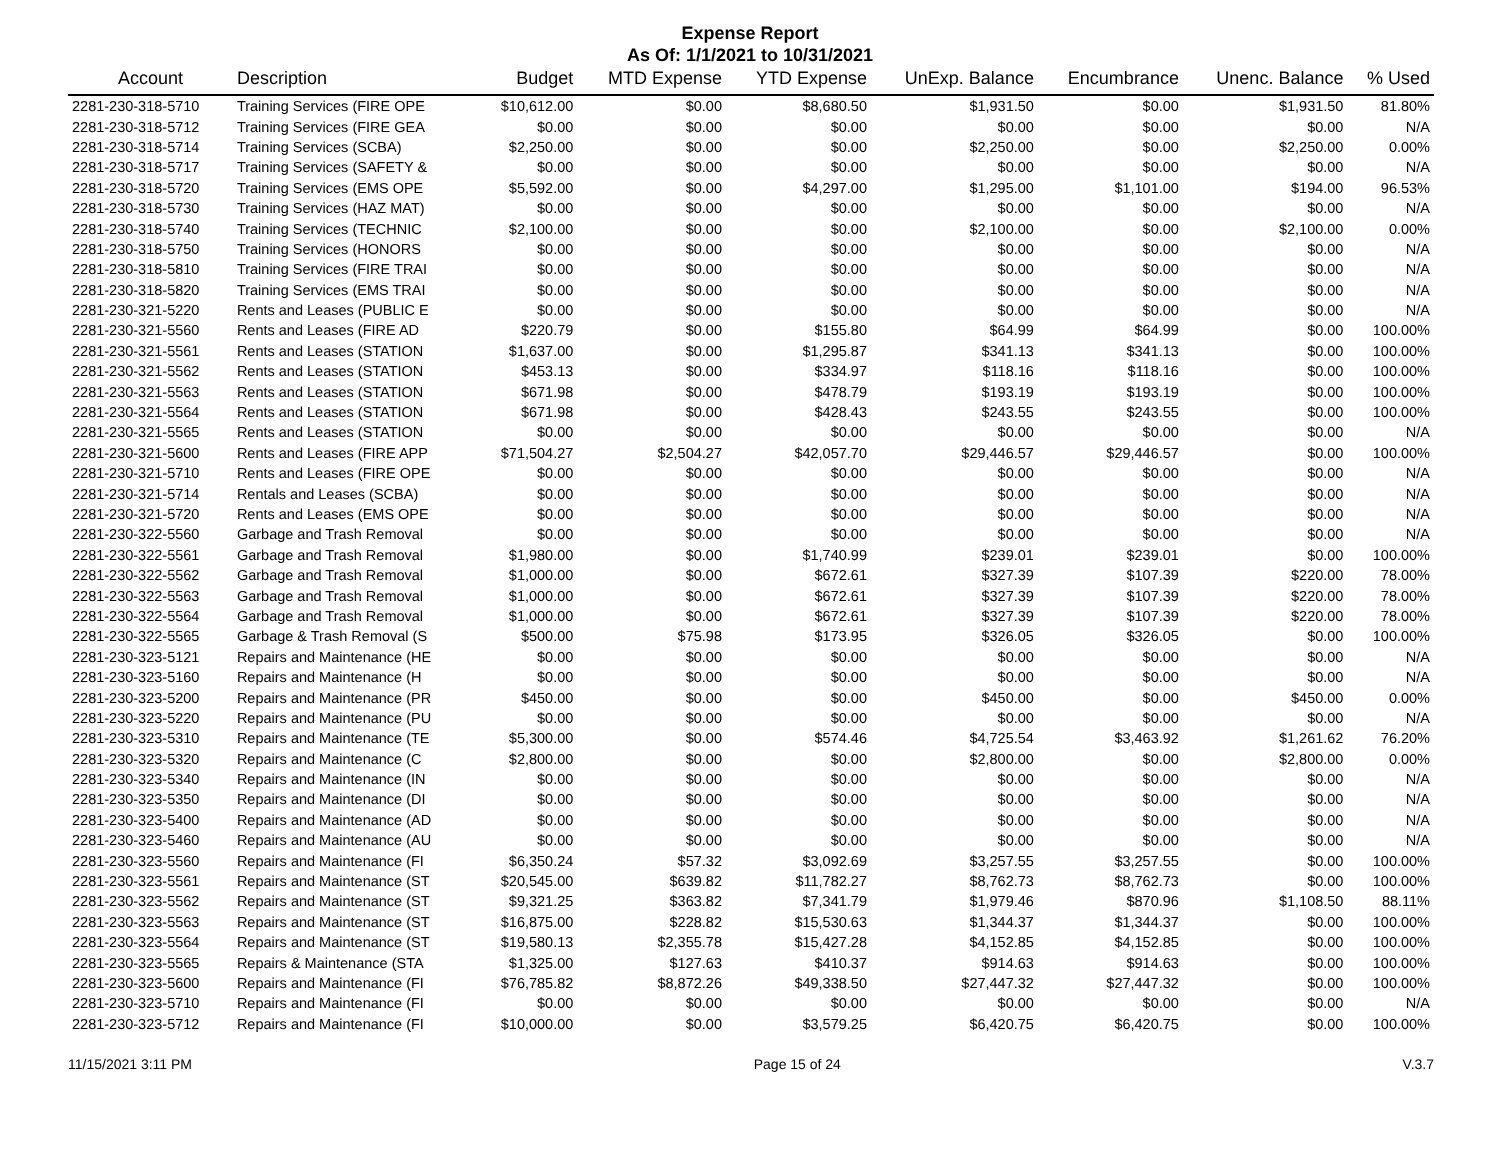Expense Report
As Of: 1/1/2021 to 10/31/2021
| Account | Description | Budget | MTD Expense | YTD Expense | UnExp. Balance | Encumbrance | Unenc. Balance | % Used |
| --- | --- | --- | --- | --- | --- | --- | --- | --- |
| 2281-230-318-5710 | Training Services (FIRE OPE | $10,612.00 | $0.00 | $8,680.50 | $1,931.50 | $0.00 | $1,931.50 | 81.80% |
| 2281-230-318-5712 | Training Services (FIRE GEA | $0.00 | $0.00 | $0.00 | $0.00 | $0.00 | $0.00 | N/A |
| 2281-230-318-5714 | Training Services (SCBA) | $2,250.00 | $0.00 | $0.00 | $2,250.00 | $0.00 | $2,250.00 | 0.00% |
| 2281-230-318-5717 | Training Services (SAFETY & | $0.00 | $0.00 | $0.00 | $0.00 | $0.00 | $0.00 | N/A |
| 2281-230-318-5720 | Training Services (EMS OPE | $5,592.00 | $0.00 | $4,297.00 | $1,295.00 | $1,101.00 | $194.00 | 96.53% |
| 2281-230-318-5730 | Training Services (HAZ MAT) | $0.00 | $0.00 | $0.00 | $0.00 | $0.00 | $0.00 | N/A |
| 2281-230-318-5740 | Training Services (TECHNIC | $2,100.00 | $0.00 | $0.00 | $2,100.00 | $0.00 | $2,100.00 | 0.00% |
| 2281-230-318-5750 | Training Services (HONORS | $0.00 | $0.00 | $0.00 | $0.00 | $0.00 | $0.00 | N/A |
| 2281-230-318-5810 | Training Services (FIRE TRAI | $0.00 | $0.00 | $0.00 | $0.00 | $0.00 | $0.00 | N/A |
| 2281-230-318-5820 | Training Services (EMS TRAI | $0.00 | $0.00 | $0.00 | $0.00 | $0.00 | $0.00 | N/A |
| 2281-230-321-5220 | Rents and Leases (PUBLIC E | $0.00 | $0.00 | $0.00 | $0.00 | $0.00 | $0.00 | N/A |
| 2281-230-321-5560 | Rents and Leases (FIRE AD | $220.79 | $0.00 | $155.80 | $64.99 | $64.99 | $0.00 | 100.00% |
| 2281-230-321-5561 | Rents and Leases (STATION | $1,637.00 | $0.00 | $1,295.87 | $341.13 | $341.13 | $0.00 | 100.00% |
| 2281-230-321-5562 | Rents and Leases (STATION | $453.13 | $0.00 | $334.97 | $118.16 | $118.16 | $0.00 | 100.00% |
| 2281-230-321-5563 | Rents and Leases (STATION | $671.98 | $0.00 | $478.79 | $193.19 | $193.19 | $0.00 | 100.00% |
| 2281-230-321-5564 | Rents and Leases (STATION | $671.98 | $0.00 | $428.43 | $243.55 | $243.55 | $0.00 | 100.00% |
| 2281-230-321-5565 | Rents and Leases (STATION | $0.00 | $0.00 | $0.00 | $0.00 | $0.00 | $0.00 | N/A |
| 2281-230-321-5600 | Rents and Leases (FIRE APP | $71,504.27 | $2,504.27 | $42,057.70 | $29,446.57 | $29,446.57 | $0.00 | 100.00% |
| 2281-230-321-5710 | Rents and Leases (FIRE OPE | $0.00 | $0.00 | $0.00 | $0.00 | $0.00 | $0.00 | N/A |
| 2281-230-321-5714 | Rentals and Leases (SCBA) | $0.00 | $0.00 | $0.00 | $0.00 | $0.00 | $0.00 | N/A |
| 2281-230-321-5720 | Rents and Leases (EMS OPE | $0.00 | $0.00 | $0.00 | $0.00 | $0.00 | $0.00 | N/A |
| 2281-230-322-5560 | Garbage and Trash Removal | $0.00 | $0.00 | $0.00 | $0.00 | $0.00 | $0.00 | N/A |
| 2281-230-322-5561 | Garbage and Trash Removal | $1,980.00 | $0.00 | $1,740.99 | $239.01 | $239.01 | $0.00 | 100.00% |
| 2281-230-322-5562 | Garbage and Trash Removal | $1,000.00 | $0.00 | $672.61 | $327.39 | $107.39 | $220.00 | 78.00% |
| 2281-230-322-5563 | Garbage and Trash Removal | $1,000.00 | $0.00 | $672.61 | $327.39 | $107.39 | $220.00 | 78.00% |
| 2281-230-322-5564 | Garbage and Trash Removal | $1,000.00 | $0.00 | $672.61 | $327.39 | $107.39 | $220.00 | 78.00% |
| 2281-230-322-5565 | Garbage & Trash Removal (S | $500.00 | $75.98 | $173.95 | $326.05 | $326.05 | $0.00 | 100.00% |
| 2281-230-323-5121 | Repairs and Maintenance (HE | $0.00 | $0.00 | $0.00 | $0.00 | $0.00 | $0.00 | N/A |
| 2281-230-323-5160 | Repairs and Maintenance (H | $0.00 | $0.00 | $0.00 | $0.00 | $0.00 | $0.00 | N/A |
| 2281-230-323-5200 | Repairs and Maintenance (PR | $450.00 | $0.00 | $0.00 | $450.00 | $0.00 | $450.00 | 0.00% |
| 2281-230-323-5220 | Repairs and Maintenance (PU | $0.00 | $0.00 | $0.00 | $0.00 | $0.00 | $0.00 | N/A |
| 2281-230-323-5310 | Repairs and Maintenance (TE | $5,300.00 | $0.00 | $574.46 | $4,725.54 | $3,463.92 | $1,261.62 | 76.20% |
| 2281-230-323-5320 | Repairs and Maintenance (C | $2,800.00 | $0.00 | $0.00 | $2,800.00 | $0.00 | $2,800.00 | 0.00% |
| 2281-230-323-5340 | Repairs and Maintenance (IN | $0.00 | $0.00 | $0.00 | $0.00 | $0.00 | $0.00 | N/A |
| 2281-230-323-5350 | Repairs and Maintenance (DI | $0.00 | $0.00 | $0.00 | $0.00 | $0.00 | $0.00 | N/A |
| 2281-230-323-5400 | Repairs and Maintenance (AD | $0.00 | $0.00 | $0.00 | $0.00 | $0.00 | $0.00 | N/A |
| 2281-230-323-5460 | Repairs and Maintenance (AU | $0.00 | $0.00 | $0.00 | $0.00 | $0.00 | $0.00 | N/A |
| 2281-230-323-5560 | Repairs and Maintenance (FI | $6,350.24 | $57.32 | $3,092.69 | $3,257.55 | $3,257.55 | $0.00 | 100.00% |
| 2281-230-323-5561 | Repairs and Maintenance (ST | $20,545.00 | $639.82 | $11,782.27 | $8,762.73 | $8,762.73 | $0.00 | 100.00% |
| 2281-230-323-5562 | Repairs and Maintenance (ST | $9,321.25 | $363.82 | $7,341.79 | $1,979.46 | $870.96 | $1,108.50 | 88.11% |
| 2281-230-323-5563 | Repairs and Maintenance (ST | $16,875.00 | $228.82 | $15,530.63 | $1,344.37 | $1,344.37 | $0.00 | 100.00% |
| 2281-230-323-5564 | Repairs and Maintenance (ST | $19,580.13 | $2,355.78 | $15,427.28 | $4,152.85 | $4,152.85 | $0.00 | 100.00% |
| 2281-230-323-5565 | Repairs & Maintenance (STA | $1,325.00 | $127.63 | $410.37 | $914.63 | $914.63 | $0.00 | 100.00% |
| 2281-230-323-5600 | Repairs and Maintenance (FI | $76,785.82 | $8,872.26 | $49,338.50 | $27,447.32 | $27,447.32 | $0.00 | 100.00% |
| 2281-230-323-5710 | Repairs and Maintenance (FI | $0.00 | $0.00 | $0.00 | $0.00 | $0.00 | $0.00 | N/A |
| 2281-230-323-5712 | Repairs and Maintenance (FI | $10,000.00 | $0.00 | $3,579.25 | $6,420.75 | $6,420.75 | $0.00 | 100.00% |
11/15/2021 3:11 PM Page 15 of 24 V.3.7